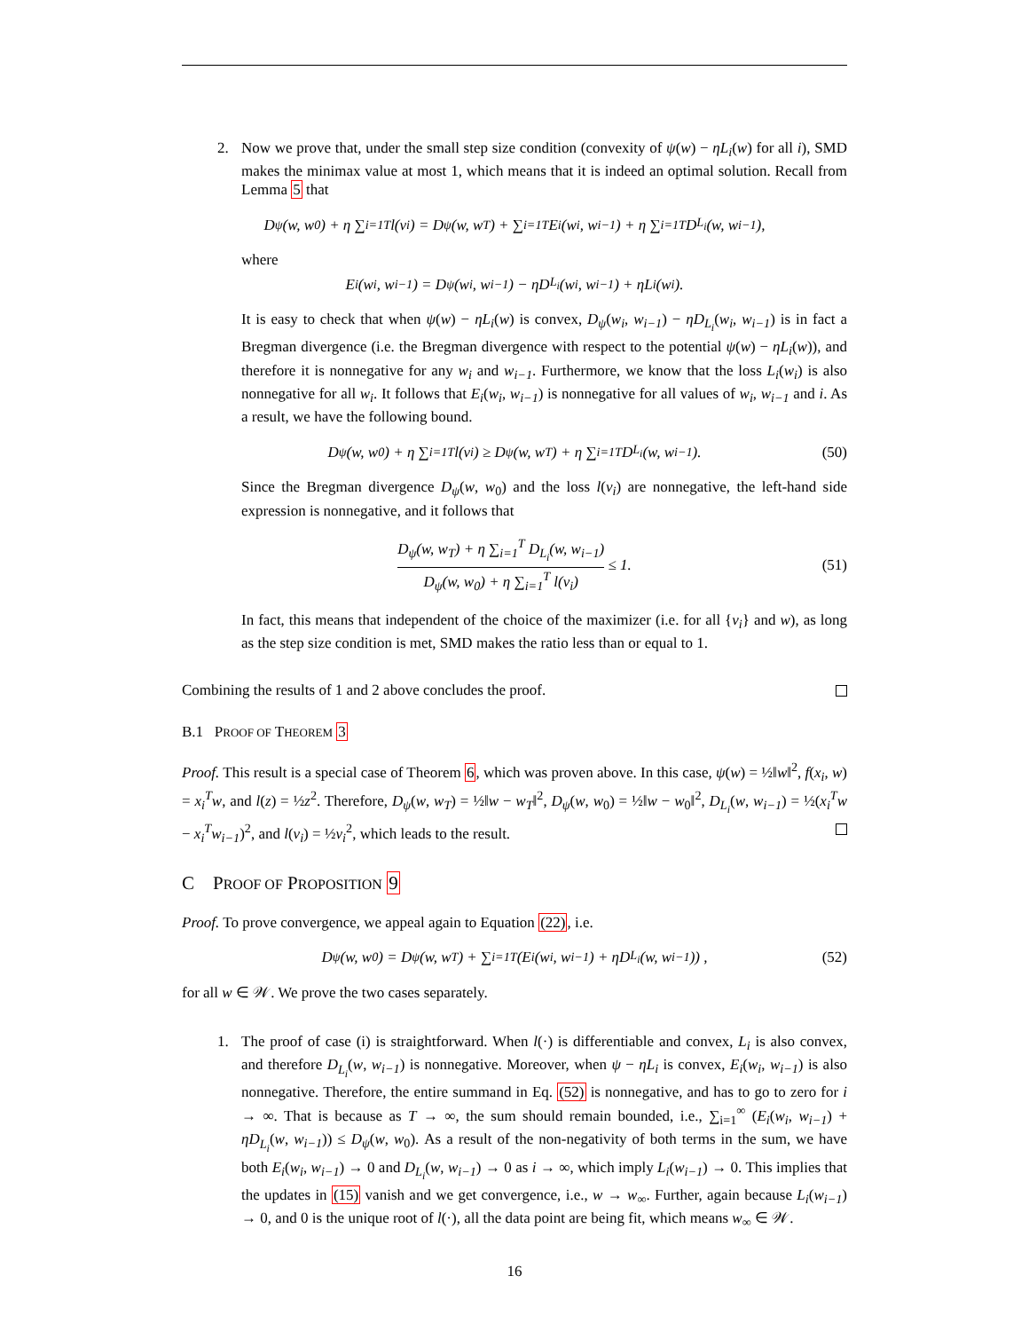2. Now we prove that, under the small step size condition (convexity of ψ(w) − ηL<sub>i</sub>(w) for all i), SMD makes the minimax value at most 1, which means that it is indeed an optimal solution. Recall from Lemma 5 that
D<sub>ψ</sub>(w, w<sub>0</sub>) + η ∑<sub>i=1</sub><sup>T</sup> l(v<sub>i</sub>) = D<sub>ψ</sub>(w, w<sub>T</sub>) + ∑<sub>i=1</sub><sup>T</sup> E<sub>i</sub>(w<sub>i</sub>, w<sub>i−1</sub>) + η ∑<sub>i=1</sub><sup>T</sup> D<sub>L<sub>i</sub></sub>(w, w<sub>i−1</sub>),
where
E<sub>i</sub>(w<sub>i</sub>, w<sub>i−1</sub>) = D<sub>ψ</sub>(w<sub>i</sub>, w<sub>i−1</sub>) − ηD<sub>L<sub>i</sub></sub>(w<sub>i</sub>, w<sub>i−1</sub>) + ηL<sub>i</sub>(w<sub>i</sub>).
It is easy to check that when ψ(w) − ηL<sub>i</sub>(w) is convex, D<sub>ψ</sub>(w<sub>i</sub>, w<sub>i−1</sub>) − ηD<sub>L<sub>i</sub></sub>(w<sub>i</sub>, w<sub>i−1</sub>) is in fact a Bregman divergence (i.e. the Bregman divergence with respect to the potential ψ(w) − ηL<sub>i</sub>(w)), and therefore it is nonnegative for any w<sub>i</sub> and w<sub>i−1</sub>. Furthermore, we know that the loss L<sub>i</sub>(w<sub>i</sub>) is also nonnegative for all w<sub>i</sub>. It follows that E<sub>i</sub>(w<sub>i</sub>, w<sub>i−1</sub>) is nonnegative for all values of w<sub>i</sub>, w<sub>i−1</sub> and i. As a result, we have the following bound.
D<sub>ψ</sub>(w, w<sub>0</sub>) + η ∑<sub>i=1</sub><sup>T</sup> l(v<sub>i</sub>) ≥ D<sub>ψ</sub>(w, w<sub>T</sub>) + η ∑<sub>i=1</sub><sup>T</sup> D<sub>L<sub>i</sub></sub>(w, w<sub>i−1</sub>). (50)
Since the Bregman divergence D<sub>ψ</sub>(w, w<sub>0</sub>) and the loss l(v<sub>i</sub>) are nonnegative, the left-hand side expression is nonnegative, and it follows that
D<sub>ψ</sub>(w, w<sub>T</sub>) + η ∑<sub>i=1</sub><sup>T</sup> D<sub>L<sub>i</sub></sub>(w, w<sub>i−1</sub>) D<sub>ψ</sub>(w, w<sub>0</sub>) + η ∑<sub>i=1</sub><sup>T</sup> l(v<sub>i</sub>) ≤ 1. (51)
In fact, this means that independent of the choice of the maximizer (i.e. for all {v<sub>i</sub>} and w), as long as the step size condition is met, SMD makes the ratio less than or equal to 1.
Combining the results of 1 and 2 above concludes the proof.
B.1 PROOF OF THEOREM 3
Proof. This result is a special case of Theorem 6, which was proven above. In this case, ψ(w) = ½‖w‖<sup>2</sup>, f(x<sub>i</sub>, w) = x<sub>i</sub><sup>T</sup>w, and l(z) = ½z<sup>2</sup>. Therefore, D<sub>ψ</sub>(w, w<sub>T</sub>) = ½‖w − w<sub>T</sub>‖<sup>2</sup>, D<sub>ψ</sub>(w, w<sub>0</sub>) = ½‖w − w<sub>0</sub>‖<sup>2</sup>, D<sub>L<sub>i</sub></sub>(w, w<sub>i−1</sub>) = ½(x<sub>i</sub><sup>T</sup>w − x<sub>i</sub><sup>T</sup>w<sub>i−1</sub>)<sup>2</sup>, and l(v<sub>i</sub>) = ½v<sub>i</sub><sup>2</sup>, which leads to the result.
C PROOF OF PROPOSITION 9
Proof. To prove convergence, we appeal again to Equation (22), i.e.
D<sub>ψ</sub>(w, w<sub>0</sub>) = D<sub>ψ</sub>(w, w<sub>T</sub>) + ∑<sub>i=1</sub><sup>T</sup> (E<sub>i</sub>(w<sub>i</sub>, w<sub>i−1</sub>) + ηD<sub>L<sub>i</sub></sub>(w, w<sub>i−1</sub>)) , (52)
for all w ∈ 𝒲. We prove the two cases separately.
1. The proof of case (i) is straightforward. When l(·) is differentiable and convex, L<sub>i</sub> is also convex, and therefore D<sub>L<sub>i</sub></sub>(w, w<sub>i−1</sub>) is nonnegative. Moreover, when ψ − ηL<sub>i</sub> is convex, E<sub>i</sub>(w<sub>i</sub>, w<sub>i−1</sub>) is also nonnegative. Therefore, the entire summand in Eq. (52) is nonnegative, and has to go to zero for i → ∞. That is because as T → ∞, the sum should remain bounded, i.e., ∑<sub>i=1</sub><sup>∞</sup> (E<sub>i</sub>(w<sub>i</sub>, w<sub>i−1</sub>) + ηD<sub>L<sub>i</sub></sub>(w, w<sub>i−1</sub>)) ≤ D<sub>ψ</sub>(w, w<sub>0</sub>). As a result of the non-negativity of both terms in the sum, we have both E<sub>i</sub>(w<sub>i</sub>, w<sub>i−1</sub>) → 0 and D<sub>L<sub>i</sub></sub>(w, w<sub>i−1</sub>) → 0 as i → ∞, which imply L<sub>i</sub>(w<sub>i−1</sub>) → 0. This implies that the updates in (15) vanish and we get convergence, i.e., w → w<sub>∞</sub>. Further, again because L<sub>i</sub>(w<sub>i−1</sub>) → 0, and 0 is the unique root of l(·), all the data point are being fit, which means w<sub>∞</sub> ∈ 𝒲.
16